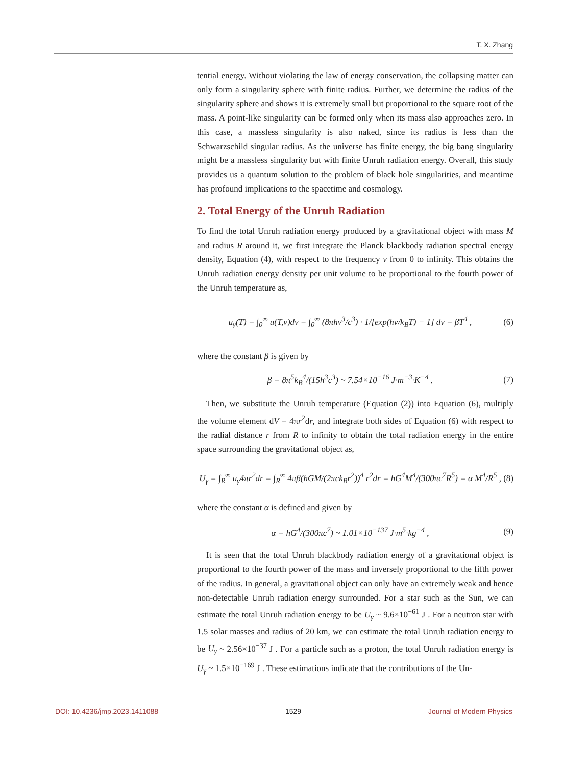T. X. Zhang
tential energy. Without violating the law of energy conservation, the collapsing matter can only form a singularity sphere with finite radius. Further, we determine the radius of the singularity sphere and shows it is extremely small but proportional to the square root of the mass. A point-like singularity can be formed only when its mass also approaches zero. In this case, a massless singularity is also naked, since its radius is less than the Schwarzschild singular radius. As the universe has finite energy, the big bang singularity might be a massless singularity but with finite Unruh radiation energy. Overall, this study provides us a quantum solution to the problem of black hole singularities, and meantime has profound implications to the spacetime and cosmology.
2. Total Energy of the Unruh Radiation
To find the total Unruh radiation energy produced by a gravitational object with mass M and radius R around it, we first integrate the Planck blackbody radiation spectral energy density, Equation (4), with respect to the frequency ν from 0 to infinity. This obtains the Unruh radiation energy density per unit volume to be proportional to the fourth power of the Unruh temperature as,
u<sub>γ</sub>(T) = ∫<sub>0</sub><sup>∞</sup> u(T,ν)dν = ∫<sub>0</sub><sup>∞</sup> (8πhν<sup>3</sup>/c<sup>3</sup>) · 1/[exp(hν/k<sub>B</sub>T) − 1] dν = βT<sup>4</sup> , (6)
where the constant β is given by
β = 8π<sup>5</sup>k<sub>B</sub><sup>4</sup>/(15h<sup>3</sup>c<sup>3</sup>) ~ 7.54×10<sup>−16</sup> J·m<sup>−3</sup>·K<sup>−4</sup> . (7)
Then, we substitute the Unruh temperature (Equation (2)) into Equation (6), multiply the volume element dV = 4πr<sup>2</sup>dr, and integrate both sides of Equation (6) with respect to the radial distance r from R to infinity to obtain the total radiation energy in the entire space surrounding the gravitational object as,
U<sub>γ</sub> = ∫<sub>R</sub><sup>∞</sup> u<sub>γ</sub>4πr<sup>2</sup>dr = ∫<sub>R</sub><sup>∞</sup> 4πβ(ħGM/(2πck<sub>B</sub>r<sup>2</sup>))<sup>4</sup> r<sup>2</sup>dr = ħG<sup>4</sup>M<sup>4</sup>/(300πc<sup>7</sup>R<sup>5</sup>) = α M<sup>4</sup>/R<sup>5</sup> , (8)
where the constant α is defined and given by
α = ħG<sup>4</sup>/(300πc<sup>7</sup>) ~ 1.01×10<sup>−137</sup> J·m<sup>5</sup>·kg<sup>−4</sup> , (9)
It is seen that the total Unruh blackbody radiation energy of a gravitational object is proportional to the fourth power of the mass and inversely proportional to the fifth power of the radius. In general, a gravitational object can only have an extremely weak and hence non-detectable Unruh radiation energy surrounded. For a star such as the Sun, we can estimate the total Unruh radiation energy to be U<sub>γ</sub> ~ 9.6×10<sup>−61</sup> J . For a neutron star with 1.5 solar masses and radius of 20 km, we can estimate the total Unruh radiation energy to be U<sub>γ</sub> ~ 2.56×10<sup>−37</sup> J . For a particle such as a proton, the total Unruh radiation energy is U<sub>γ</sub> ~ 1.5×10<sup>−169</sup> J . These estimations indicate that the contributions of the Un-
DOI: 10.4236/jmp.2023.1411088 1529 Journal of Modern Physics